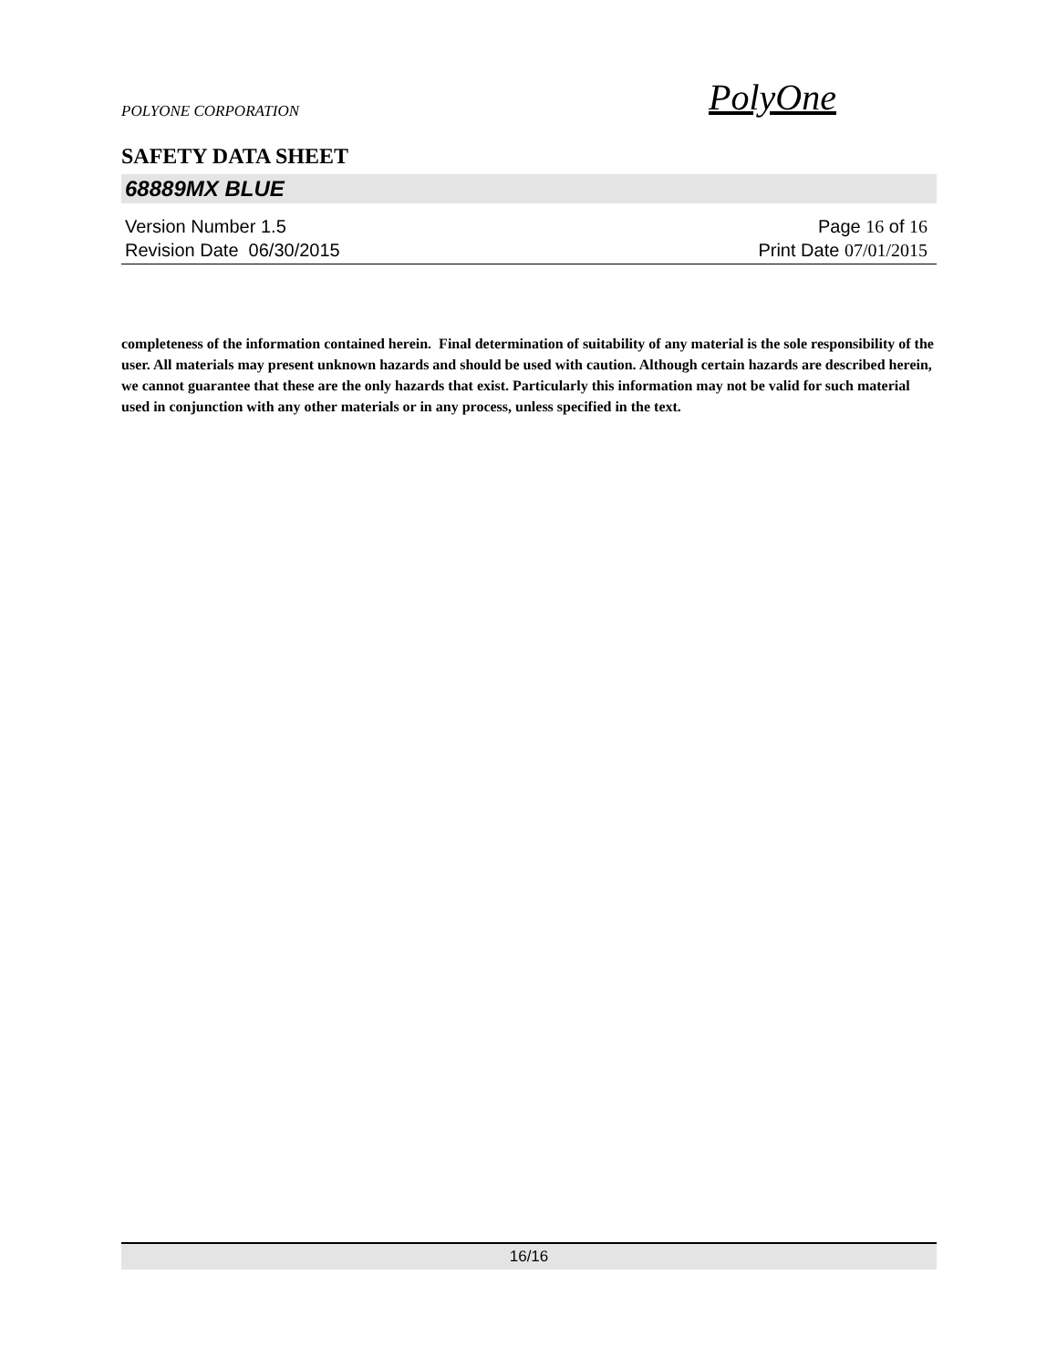POLYONE CORPORATION
PolyOne
SAFETY DATA SHEET
68889MX BLUE
Version Number 1.5 Page 16 of 16
Revision Date 06/30/2015 Print Date 07/01/2015
completeness of the information contained herein. Final determination of suitability of any material is the sole responsibility of the user. All materials may present unknown hazards and should be used with caution. Although certain hazards are described herein, we cannot guarantee that these are the only hazards that exist. Particularly this information may not be valid for such material used in conjunction with any other materials or in any process, unless specified in the text.
16/16